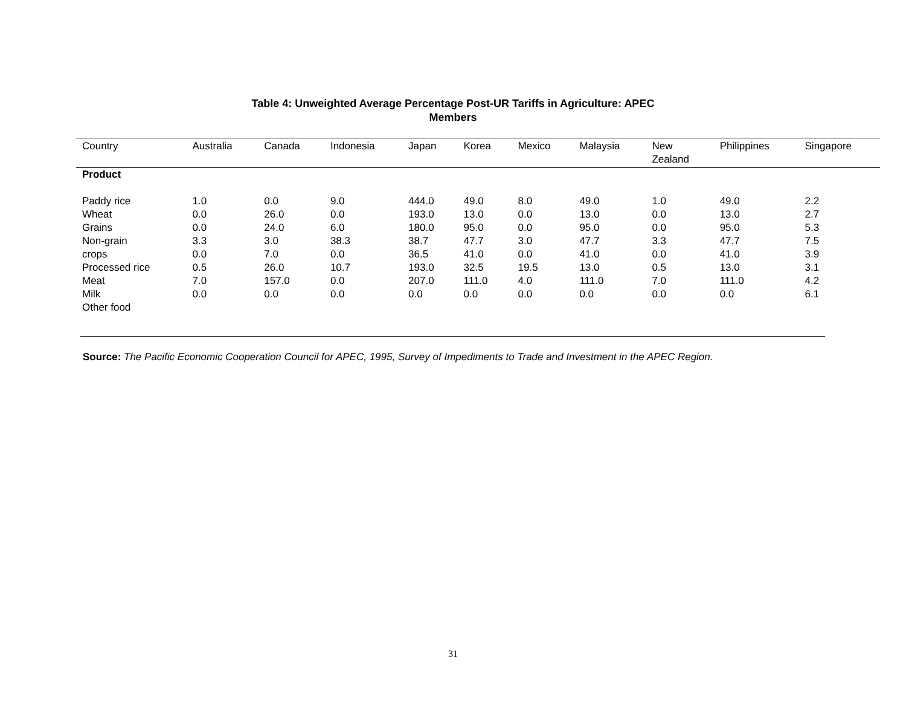Table 4: Unweighted Average Percentage Post-UR Tariffs in Agriculture: APEC
Members
| Country | Australia | Canada | Indonesia | Japan | Korea | Mexico | Malaysia | New Zealand | Philippines | Singapore |
| --- | --- | --- | --- | --- | --- | --- | --- | --- | --- | --- |
| Product | | | | | | | | | | |
| Paddy rice | 1.0 | 0.0 | 9.0 | 444.0 | 49.0 | 8.0 | 49.0 | 1.0 | 49.0 | 2.2 |
| Wheat | 0.0 | 26.0 | 0.0 | 193.0 | 13.0 | 0.0 | 13.0 | 0.0 | 13.0 | 2.7 |
| Grains | 0.0 | 24.0 | 6.0 | 180.0 | 95.0 | 0.0 | 95.0 | 0.0 | 95.0 | 5.3 |
| Non-grain | 3.3 | 3.0 | 38.3 | 38.7 | 47.7 | 3.0 | 47.7 | 3.3 | 47.7 | 7.5 |
| crops | 0.0 | 7.0 | 0.0 | 36.5 | 41.0 | 0.0 | 41.0 | 0.0 | 41.0 | 3.9 |
| Processed rice | 0.5 | 26.0 | 10.7 | 193.0 | 32.5 | 19.5 | 13.0 | 0.5 | 13.0 | 3.1 |
| Meat | 7.0 | 157.0 | 0.0 | 207.0 | 111.0 | 4.0 | 111.0 | 7.0 | 111.0 | 4.2 |
| Milk | 0.0 | 0.0 | 0.0 | 0.0 | 0.0 | 0.0 | 0.0 | 0.0 | 0.0 | 6.1 |
| Other food | | | | | | | | | | |
Source: The Pacific Economic Cooperation Council for APEC, 1995, Survey of Impediments to Trade and Investment in the APEC Region.
31